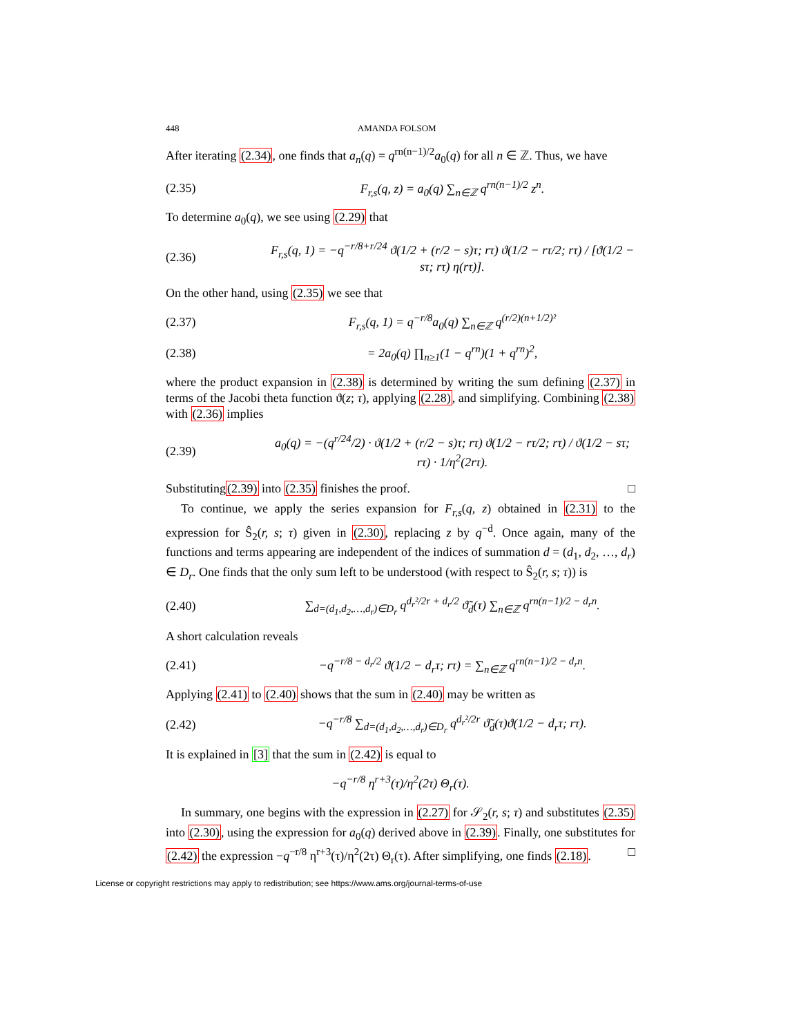448 AMANDA FOLSOM
After iterating (2.34), one finds that a<sub>n</sub>(q) = q<sup>rn(n−1)/2</sup>a<sub>0</sub>(q) for all n ∈ ℤ. Thus, we have
(2.35) F<sub>r,s</sub>(q, z) = a<sub>0</sub>(q) ∑<sub>n∈ℤ</sub> q<sup>rn(n−1)/2</sup> z<sup>n</sup>.
To determine a<sub>0</sub>(q), we see using (2.29) that
(2.36) F<sub>r,s</sub>(q, 1) = −q<sup>−r/8+r/24</sup> ϑ(1/2 + (r/2 − s)τ; rτ) ϑ(1/2 − rτ/2; rτ) / [ϑ(1/2 − sτ; rτ) η(rτ)].
On the other hand, using (2.35) we see that
(2.37) F<sub>r,s</sub>(q, 1) = q<sup>−r/8</sup>a<sub>0</sub>(q) ∑<sub>n∈ℤ</sub> q<sup>(r/2)(n+1/2)²</sup>
(2.38) = 2a<sub>0</sub>(q) ∏<sub>n≥1</sub>(1 − q<sup>rn</sup>)(1 + q<sup>rn</sup>)<sup>2</sup>,
where the product expansion in (2.38) is determined by writing the sum defining (2.37) in terms of the Jacobi theta function ϑ(z; τ), applying (2.28), and simplifying. Combining (2.38) with (2.36) implies
(2.39) a<sub>0</sub>(q) = −(q<sup>r/24</sup>/2) · ϑ(1/2 + (r/2 − s)τ; rτ) ϑ(1/2 − rτ/2; rτ) / ϑ(1/2 − sτ; rτ) · 1/η<sup>2</sup>(2rτ).
Substituting(2.39) into (2.35) finishes the proof. □
To continue, we apply the series expansion for F<sub>r,s</sub>(q, z) obtained in (2.31) to the expression for Ŝ<sub>2</sub>(r, s; τ) given in (2.30), replacing z by q<sup>−d</sup>. Once again, many of the functions and terms appearing are independent of the indices of summation d = (d<sub>1</sub>, d<sub>2</sub>, …, d<sub>r</sub>) ∈ D<sub>r</sub>. One finds that the only sum left to be understood (with respect to Ŝ<sub>2</sub>(r, s; τ)) is
(2.40) ∑<sub>d=(d<sub>1</sub>,d<sub>2</sub>,…,d<sub>r</sub>)∈D<sub>r</sub></sub> q<sup>d<sub>r</sub>²/2r + d<sub>r</sub>/2</sup> ϑ̃<sub>d</sub>(τ) ∑<sub>n∈ℤ</sub> q<sup>rn(n−1)/2 − d<sub>r</sub>n</sup>.
A short calculation reveals
(2.41) −q<sup>−r/8 − d<sub>r</sub>/2</sup> ϑ(1/2 − d<sub>r</sub>τ; rτ) = ∑<sub>n∈ℤ</sub> q<sup>rn(n−1)/2 − d<sub>r</sub>n</sup>.
Applying (2.41) to (2.40) shows that the sum in (2.40) may be written as
(2.42) −q<sup>−r/8</sup> ∑<sub>d=(d<sub>1</sub>,d<sub>2</sub>,…,d<sub>r</sub>)∈D<sub>r</sub></sub> q<sup>d<sub>r</sub>²/2r</sup> ϑ̃<sub>d</sub>(τ)ϑ(1/2 − d<sub>r</sub>τ; rτ).
It is explained in [3] that the sum in (2.42) is equal to
−q<sup>−r/8</sup> η<sup>r+3</sup>(τ)/η<sup>2</sup>(2τ) Θ<sub>r</sub>(τ).
In summary, one begins with the expression in (2.27) for 𝒮<sub>2</sub>(r, s; τ) and substitutes (2.35) into (2.30), using the expression for a<sub>0</sub>(q) derived above in (2.39). Finally, one substitutes for (2.42) the expression −q<sup>−r/8</sup> η<sup>r+3</sup>(τ)/η<sup>2</sup>(2τ) Θ<sub>r</sub>(τ). After simplifying, one finds (2.18). □
License or copyright restrictions may apply to redistribution; see https://www.ams.org/journal-terms-of-use